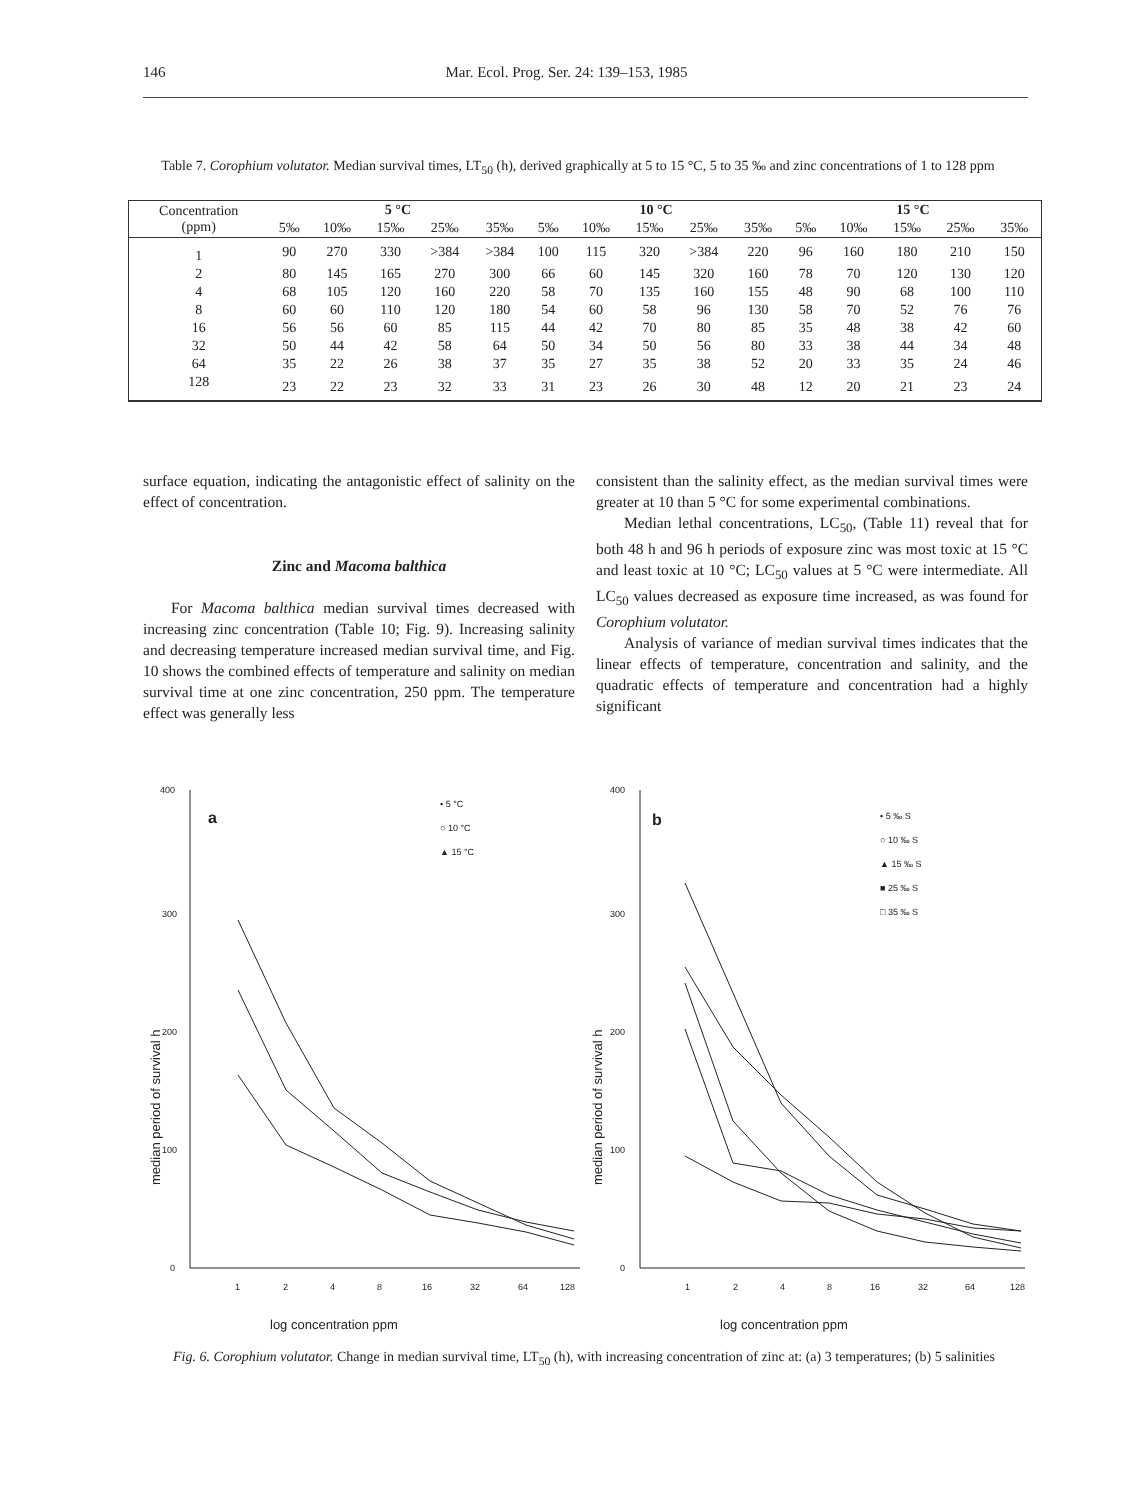146 Mar. Ecol. Prog. Ser. 24: 139–153, 1985
Table 7. Corophium volutator. Median survival times, LT<sub>50</sub> (h), derived graphically at 5 to 15 °C, 5 to 35 ‰ and zinc concentrations of 1 to 128 ppm
| Concentration (ppm) | 5 °C | | | | | 10 °C | | | | | 15 °C | | | | |
| --- | --- | --- | --- | --- | --- | --- | --- | --- | --- | --- | --- | --- | --- | --- | --- |
| | 5‰ | 10‰ | 15‰ | 25‰ | 35‰ | 5‰ | 10‰ | 15‰ | 25‰ | 35‰ | 5‰ | 10‰ | 15‰ | 25‰ | 35‰ |
| 1 | 90 | 270 | 330 | >384 | >384 | 100 | 115 | 320 | >384 | 220 | 96 | 160 | 180 | 210 | 150 |
| 2 | 80 | 145 | 165 | 270 | 300 | 66 | 60 | 145 | 320 | 160 | 78 | 70 | 120 | 130 | 120 |
| 4 | 68 | 105 | 120 | 160 | 220 | 58 | 70 | 135 | 160 | 155 | 48 | 90 | 68 | 100 | 110 |
| 8 | 60 | 60 | 110 | 120 | 180 | 54 | 60 | 58 | 96 | 130 | 58 | 70 | 52 | 76 | 76 |
| 16 | 56 | 56 | 60 | 85 | 115 | 44 | 42 | 70 | 80 | 85 | 35 | 48 | 38 | 42 | 60 |
| 32 | 50 | 44 | 42 | 58 | 64 | 50 | 34 | 50 | 56 | 80 | 33 | 38 | 44 | 34 | 48 |
| 64 | 35 | 22 | 26 | 38 | 37 | 35 | 27 | 35 | 38 | 52 | 20 | 33 | 35 | 24 | 46 |
| 128 | 23 | 22 | 23 | 32 | 33 | 31 | 23 | 26 | 30 | 48 | 12 | 20 | 21 | 23 | 24 |
surface equation, indicating the antagonistic effect of salinity on the effect of concentration.
Zinc and Macoma balthica
For Macoma balthica median survival times decreased with increasing zinc concentration (Table 10; Fig. 9). Increasing salinity and decreasing temperature increased median survival time, and Fig. 10 shows the combined effects of temperature and salinity on median survival time at one zinc concentration, 250 ppm. The temperature effect was generally less
consistent than the salinity effect, as the median survival times were greater at 10 than 5 °C for some experimental combinations.
Median lethal concentrations, LC<sub>50</sub>, (Table 11) reveal that for both 48 h and 96 h periods of exposure zinc was most toxic at 15 °C and least toxic at 10 °C; LC<sub>50</sub> values at 5 °C were intermediate. All LC<sub>50</sub> values decreased as exposure time increased, as was found for Corophium volutator.
Analysis of variance of median survival times indicates that the linear effects of temperature, concentration and salinity, and the quadratic effects of temperature and concentration had a highly significant
400
300
200
100
0
a
• 5 °C
○ 10 °C
▲ 15 °C
1
2
4
8
16
32
64
128
log concentration ppm
median period of survival h
400
300
200
100
0
b
• 5 ‰ S
○ 10 ‰ S
▲ 15 ‰ S
■ 25 ‰ S
□ 35 ‰ S
1
2
4
8
16
32
64
128
log concentration ppm
median period of survival h
Fig. 6. Corophium volutator. Change in median survival time, LT<sub>50</sub> (h), with increasing concentration of zinc at: (a) 3 temperatures; (b) 5 salinities